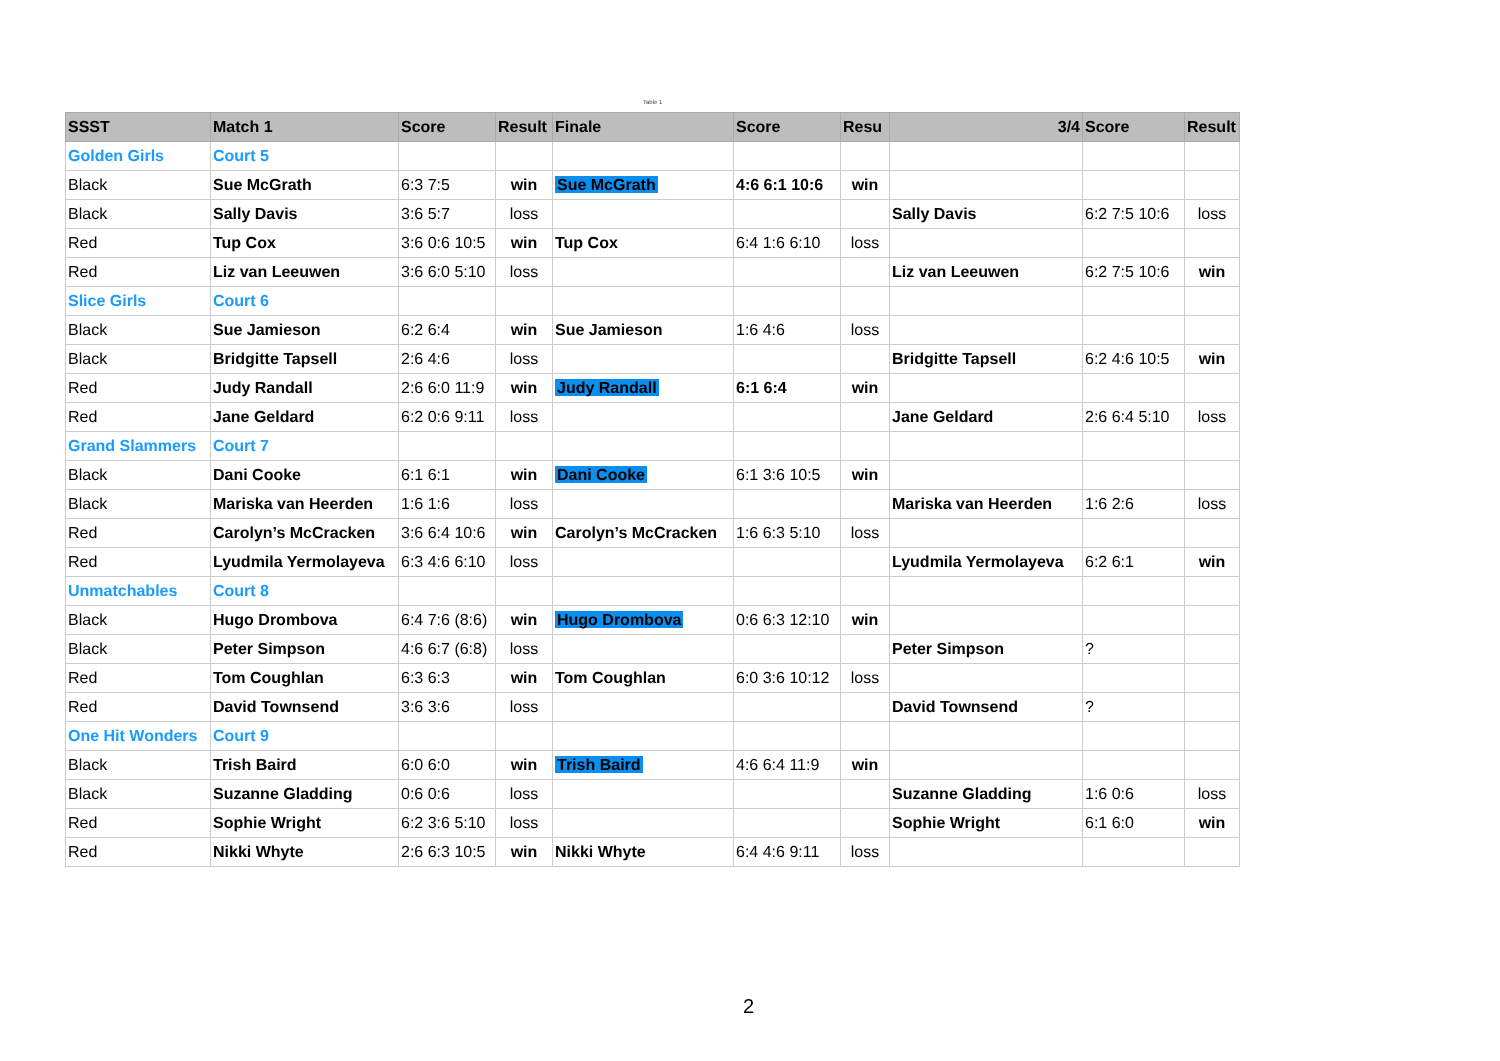Table 1
| SSST | Match 1 | Score | Result | Finale | Score | Resu | 3/4 | Score | Result |
| --- | --- | --- | --- | --- | --- | --- | --- | --- | --- |
| Golden Girls | Court 5 | | | | | | | | |
| Black | Sue McGrath | 6:3 7:5 | win | Sue McGrath | 4:6 6:1 10:6 | win | | | |
| Black | Sally Davis | 3:6 5:7 | loss | | | | Sally Davis | 6:2 7:5 10:6 | loss |
| Red | Tup Cox | 3:6 0:6 10:5 | win | Tup Cox | 6:4 1:6 6:10 | loss | | | |
| Red | Liz van Leeuwen | 3:6 6:0 5:10 | loss | | | | Liz van Leeuwen | 6:2 7:5 10:6 | win |
| Slice Girls | Court 6 | | | | | | | | |
| Black | Sue Jamieson | 6:2 6:4 | win | Sue Jamieson | 1:6 4:6 | loss | | | |
| Black | Bridgitte Tapsell | 2:6 4:6 | loss | | | | Bridgitte Tapsell | 6:2 4:6 10:5 | win |
| Red | Judy Randall | 2:6 6:0 11:9 | win | Judy Randall | 6:1 6:4 | win | | | |
| Red | Jane Geldard | 6:2 0:6 9:11 | loss | | | | Jane Geldard | 2:6 6:4 5:10 | loss |
| Grand Slammers | Court 7 | | | | | | | | |
| Black | Dani Cooke | 6:1 6:1 | win | Dani Cooke | 6:1 3:6 10:5 | win | | | |
| Black | Mariska van Heerden | 1:6 1:6 | loss | | | | Mariska van Heerden | 1:6 2:6 | loss |
| Red | Carolyn’s McCracken | 3:6 6:4 10:6 | win | Carolyn’s McCracken | 1:6 6:3 5:10 | loss | | | |
| Red | Lyudmila Yermolayeva | 6:3 4:6 6:10 | loss | | | | Lyudmila Yermolayeva | 6:2 6:1 | win |
| Unmatchables | Court 8 | | | | | | | | |
| Black | Hugo Drombova | 6:4 7:6 (8:6) | win | Hugo Drombova | 0:6 6:3 12:10 | win | | | |
| Black | Peter Simpson | 4:6 6:7 (6:8) | loss | | | | Peter Simpson | ? | |
| Red | Tom Coughlan | 6:3 6:3 | win | Tom Coughlan | 6:0 3:6 10:12 | loss | | | |
| Red | David Townsend | 3:6 3:6 | loss | | | | David Townsend | ? | |
| One Hit Wonders | Court 9 | | | | | | | | |
| Black | Trish Baird | 6:0 6:0 | win | Trish Baird | 4:6 6:4 11:9 | win | | | |
| Black | Suzanne Gladding | 0:6 0:6 | loss | | | | Suzanne Gladding | 1:6 0:6 | loss |
| Red | Sophie Wright | 6:2 3:6 5:10 | loss | | | | Sophie Wright | 6:1 6:0 | win |
| Red | Nikki Whyte | 2:6 6:3 10:5 | win | Nikki Whyte | 6:4 4:6 9:11 | loss | | | |
2